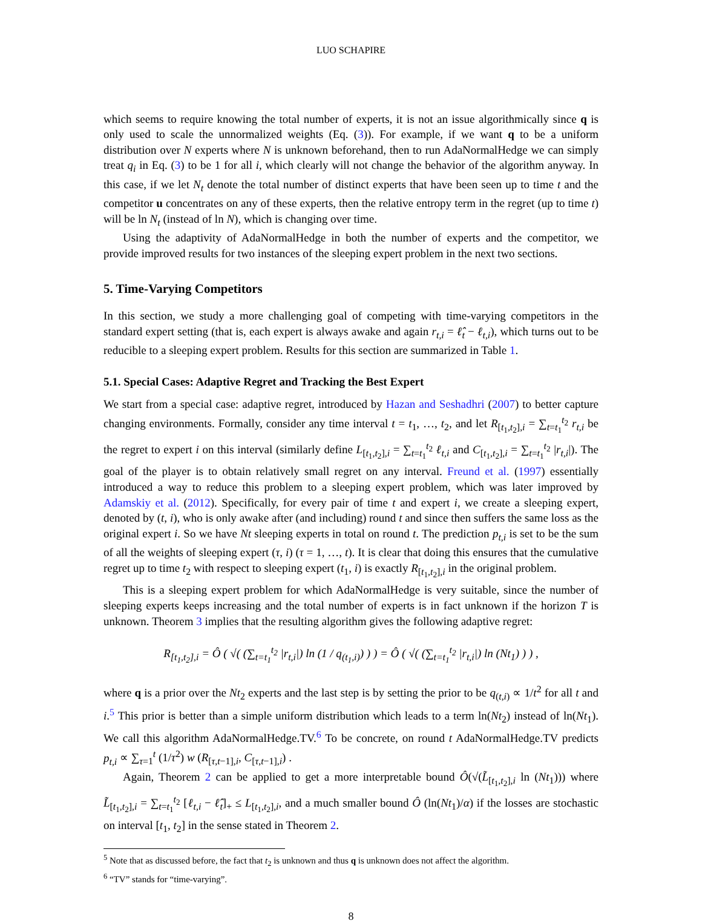LUO SCHAPIRE
which seems to require knowing the total number of experts, it is not an issue algorithmically since q is only used to scale the unnormalized weights (Eq. (3)). For example, if we want q to be a uniform distribution over N experts where N is unknown beforehand, then to run AdaNormalHedge we can simply treat q<sub>i</sub> in Eq. (3) to be 1 for all i, which clearly will not change the behavior of the algorithm anyway. In this case, if we let N<sub>t</sub> denote the total number of distinct experts that have been seen up to time t and the competitor u concentrates on any of these experts, then the relative entropy term in the regret (up to time t) will be ln N<sub>t</sub> (instead of ln N), which is changing over time.
Using the adaptivity of AdaNormalHedge in both the number of experts and the competitor, we provide improved results for two instances of the sleeping expert problem in the next two sections.
5. Time-Varying Competitors
In this section, we study a more challenging goal of competing with time-varying competitors in the standard expert setting (that is, each expert is always awake and again r<sub>t,i</sub> = ℓ̂<sub>t</sub> − ℓ<sub>t,i</sub>), which turns out to be reducible to a sleeping expert problem. Results for this section are summarized in Table 1.
5.1. Special Cases: Adaptive Regret and Tracking the Best Expert
We start from a special case: adaptive regret, introduced by Hazan and Seshadhri (2007) to better capture changing environments. Formally, consider any time interval t = t<sub>1</sub>, …, t<sub>2</sub>, and let R<sub>[t<sub>1</sub>,t<sub>2</sub>],i</sub> = ∑<sub>t=t<sub>1</sub></sub><sup>t<sub>2</sub></sup> r<sub>t,i</sub> be the regret to expert i on this interval (similarly define L<sub>[t<sub>1</sub>,t<sub>2</sub>],i</sub> = ∑<sub>t=t<sub>1</sub></sub><sup>t<sub>2</sub></sup> ℓ<sub>t,i</sub> and C<sub>[t<sub>1</sub>,t<sub>2</sub>],i</sub> = ∑<sub>t=t<sub>1</sub></sub><sup>t<sub>2</sub></sup> |r<sub>t,i</sub>|). The goal of the player is to obtain relatively small regret on any interval. Freund et al. (1997) essentially introduced a way to reduce this problem to a sleeping expert problem, which was later improved by Adamskiy et al. (2012). Specifically, for every pair of time t and expert i, we create a sleeping expert, denoted by (t, i), who is only awake after (and including) round t and since then suffers the same loss as the original expert i. So we have Nt sleeping experts in total on round t. The prediction p<sub>t,i</sub> is set to be the sum of all the weights of sleeping expert (τ, i) (τ = 1, …, t). It is clear that doing this ensures that the cumulative regret up to time t<sub>2</sub> with respect to sleeping expert (t<sub>1</sub>, i) is exactly R<sub>[t<sub>1</sub>,t<sub>2</sub>],i</sub> in the original problem.
This is a sleeping expert problem for which AdaNormalHedge is very suitable, since the number of sleeping experts keeps increasing and the total number of experts is in fact unknown if the horizon T is unknown. Theorem 3 implies that the resulting algorithm gives the following adaptive regret:
R<sub>[t<sub>1</sub>,t<sub>2</sub>],i</sub> = Ô ( √( (∑<sub>t=t<sub>1</sub></sub><sup>t<sub>2</sub></sup> |r<sub>t,i</sub>|) ln (1 / q<sub>(t<sub>1</sub>,i)</sub>) ) ) = Ô ( √( (∑<sub>t=t<sub>1</sub></sub><sup>t<sub>2</sub></sup> |r<sub>t,i</sub>|) ln (Nt<sub>1</sub>) ) ) ,
where q is a prior over the Nt<sub>2</sub> experts and the last step is by setting the prior to be q<sub>(t,i)</sub> ∝ 1/t<sup>2</sup> for all t and i.<sup>5</sup> This prior is better than a simple uniform distribution which leads to a term ln(Nt<sub>2</sub>) instead of ln(Nt<sub>1</sub>). We call this algorithm AdaNormalHedge.TV.<sup>6</sup> To be concrete, on round t AdaNormalHedge.TV predicts p<sub>t,i</sub> ∝ ∑<sub>τ=1</sub><sup>t</sup> (1/τ<sup>2</sup>) w (R<sub>[τ,t−1],i</sub>, C<sub>[τ,t−1],i</sub>) .
Again, Theorem 2 can be applied to get a more interpretable bound Ô(√(L̃<sub>[t<sub>1</sub>,t<sub>2</sub>],i</sub> ln (Nt<sub>1</sub>))) where L̃<sub>[t<sub>1</sub>,t<sub>2</sub>],i</sub> = ∑<sub>t=t<sub>1</sub></sub><sup>t<sub>2</sub></sup> [ℓ<sub>t,i</sub> − ℓ̂<sub>t</sub>]<sub>+</sub> ≤ L<sub>[t<sub>1</sub>,t<sub>2</sub>],i</sub>, and a much smaller bound Ô (ln(Nt<sub>1</sub>)/α) if the losses are stochastic on interval [t<sub>1</sub>, t<sub>2</sub>] in the sense stated in Theorem 2.
<sup>5</sup> Note that as discussed before, the fact that t<sub>2</sub> is unknown and thus q is unknown does not affect the algorithm.
<sup>6</sup> “TV” stands for “time-varying”.
8